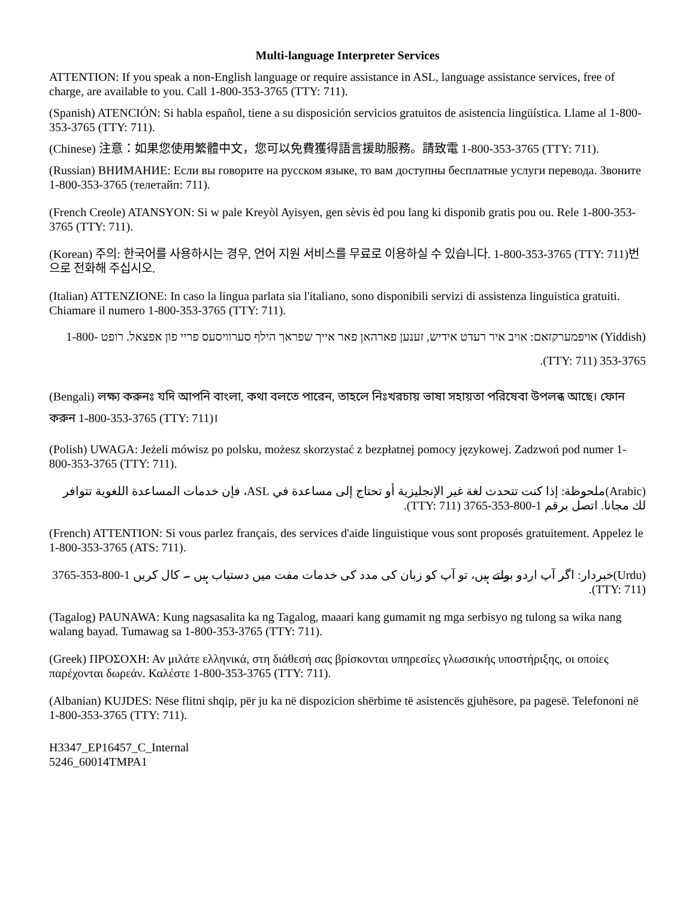Multi-language Interpreter Services
ATTENTION: If you speak a non-English language or require assistance in ASL, language assistance services, free of charge, are available to you. Call 1-800-353-3765 (TTY: 711).
(Spanish) ATENCIÓN: Si habla español, tiene a su disposición servicios gratuitos de asistencia lingüística. Llame al 1-800-353-3765 (TTY: 711).
(Chinese) 注意：如果您使用繁體中文，您可以免費獲得語言援助服務。請致電 1-800-353-3765 (TTY: 711).
(Russian) ВНИМАНИЕ: Если вы говорите на русском языке, то вам доступны бесплатные услуги перевода. Звоните 1-800-353-3765 (телетайп: 711).
(French Creole) ATANSYON: Si w pale Kreyòl Ayisyen, gen sèvis èd pou lang ki disponib gratis pou ou. Rele 1-800-353-3765 (TTY: 711).
(Korean) 주의: 한국어를 사용하시는 경우, 언어 지원 서비스를 무료로 이용하실 수 있습니다. 1-800-353-3765 (TTY: 711)번으로 전화해 주십시오.
(Italian) ATTENZIONE: In caso la lingua parlata sia l'italiano, sono disponibili servizi di assistenza linguistica gratuiti. Chiamare il numero 1-800-353-3765 (TTY: 711).
(Yiddish) אויפמערקזאם: אויב איר רעדט אידיש, זענען פארהאן פאר אייך שפראך הילף סערוויסעס פריי פון אפצאל. רופט 1-800-353-3765 (TTY: 711).
(Bengali) লক্ষ্য করুনঃ যদি আপনি বাংলা, কথা বলতে পারেন, তাহলে নিঃখরচায় ভাষা সহায়তা পরিষেবা উপলব্ধ আছে। ফোন করুন 1-800-353-3765 (TTY: 711)।
(Polish) UWAGA: Jeżeli mówisz po polsku, możesz skorzystać z bezpłatnej pomocy językowej. Zadzwoń pod numer 1-800-353-3765 (TTY: 711).
(Arabic)ملحوظة: إذا كنت تتحدث لغة غير الإنجليزية أو تحتاج إلى مساعدة في ASL، فإن خدمات المساعدة اللغوية تتوافر لك مجانا. اتصل برقم 1-800-353-3765 (TTY: 711).
(French) ATTENTION: Si vous parlez français, des services d'aide linguistique vous sont proposés gratuitement. Appelez le 1-800-353-3765 (ATS: 711).
(Urdu)خبردار: اگر آپ اردو بولتے ہیں، تو آپ کو زبان کی مدد کی خدمات مفت میں دستیاب ہیں ۔ کال کریں 1-800-353-3765 (TTY: 711).
(Tagalog) PAUNAWA: Kung nagsasalita ka ng Tagalog, maaari kang gumamit ng mga serbisyo ng tulong sa wika nang walang bayad. Tumawag sa 1-800-353-3765 (TTY: 711).
(Greek) ΠΡΟΣΟΧΗ: Αν μιλάτε ελληνικά, στη διάθεσή σας βρίσκονται υπηρεσίες γλωσσικής υποστήριξης, οι οποίες παρέχονται δωρεάν. Καλέστε 1-800-353-3765 (TTY: 711).
(Albanian) KUJDES: Nëse flitni shqip, për ju ka në dispozicion shërbime të asistencës gjuhësore, pa pagesë. Telefononi në 1-800-353-3765 (TTY: 711).
H3347_EP16457_C_Internal
5246_60014TMPA1